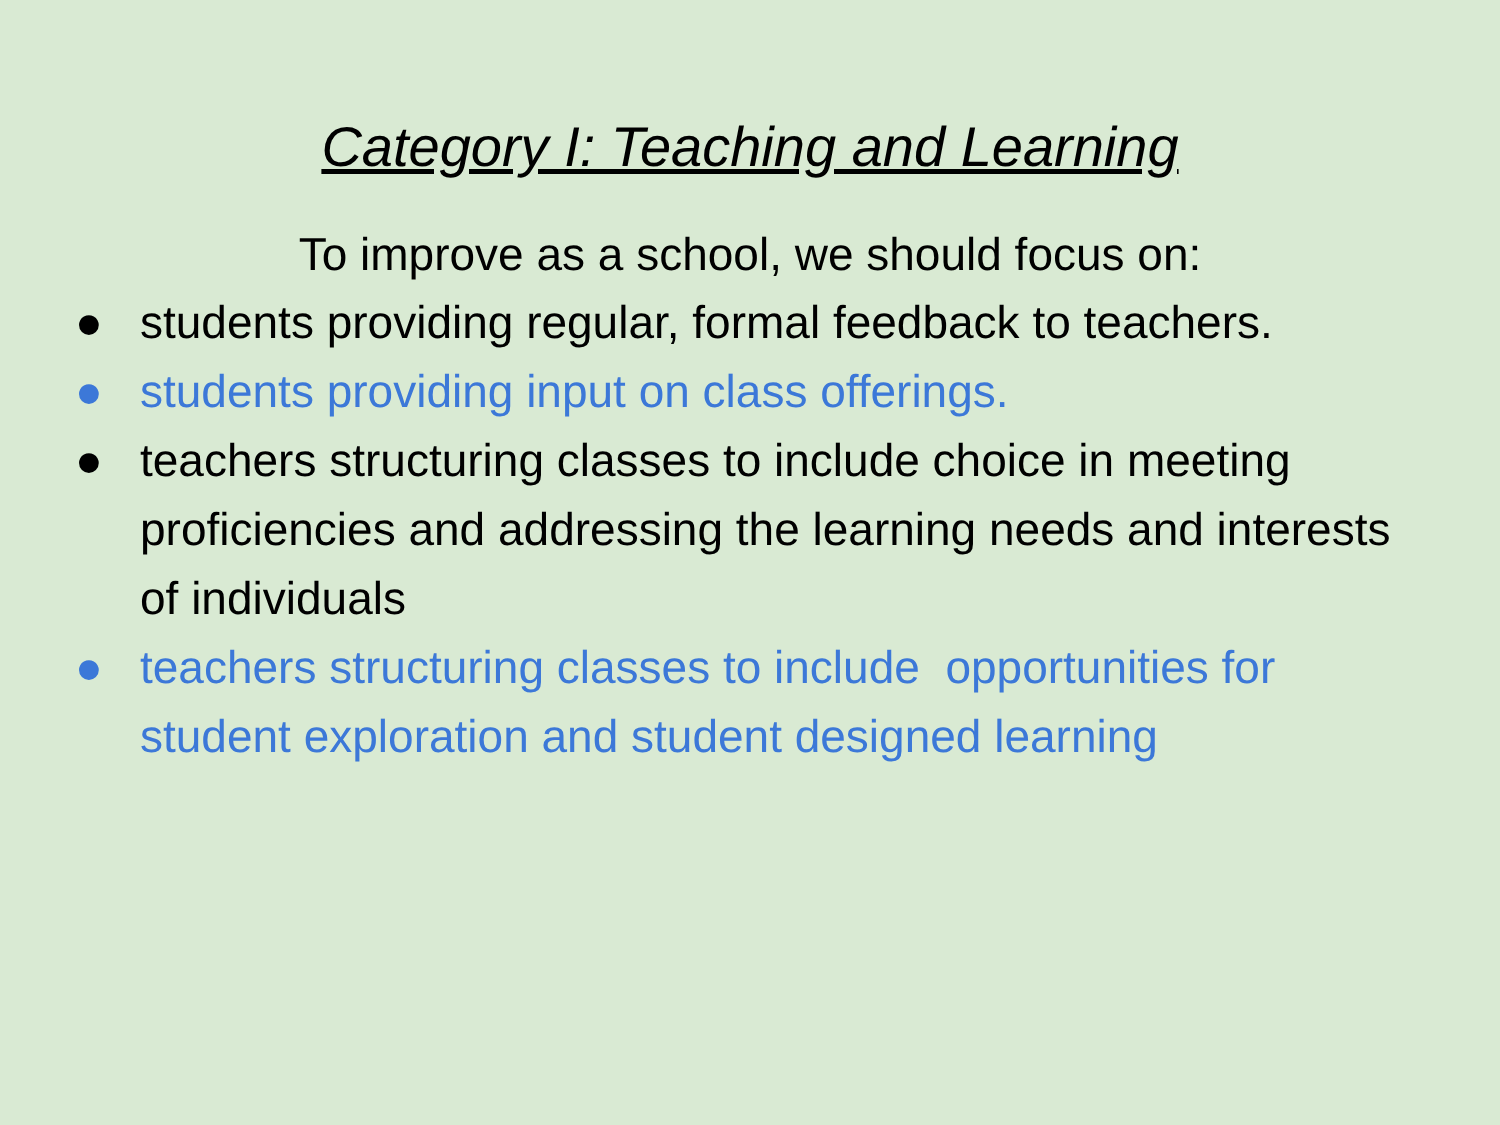Category I: Teaching and Learning
To improve as a school, we should focus on:
● students providing regular, formal feedback to teachers.
● students providing input on class offerings.
● teachers structuring classes to include choice in meeting proficiencies and addressing the learning needs and interests of individuals
● teachers structuring classes to include opportunities for student exploration and student designed learning